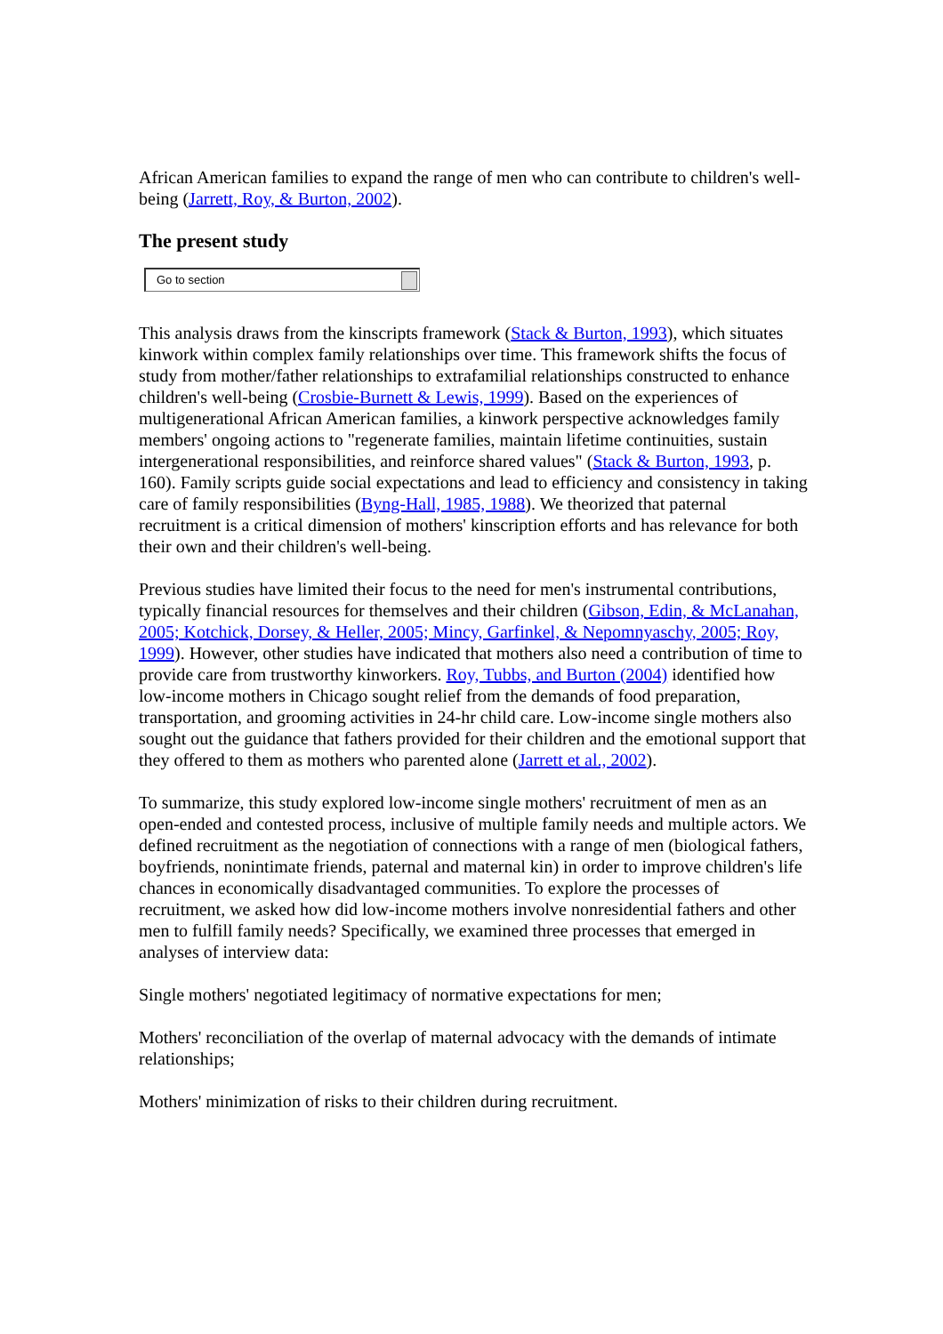African American families to expand the range of men who can contribute to children's well-being (Jarrett, Roy, & Burton, 2002).
The present study
Go to section
This analysis draws from the kinscripts framework (Stack & Burton, 1993), which situates kinwork within complex family relationships over time. This framework shifts the focus of study from mother/father relationships to extrafamilial relationships constructed to enhance children's well-being (Crosbie-Burnett & Lewis, 1999). Based on the experiences of multigenerational African American families, a kinwork perspective acknowledges family members' ongoing actions to "regenerate families, maintain lifetime continuities, sustain intergenerational responsibilities, and reinforce shared values" (Stack & Burton, 1993, p. 160). Family scripts guide social expectations and lead to efficiency and consistency in taking care of family responsibilities (Byng-Hall, 1985, 1988). We theorized that paternal recruitment is a critical dimension of mothers' kinscription efforts and has relevance for both their own and their children's well-being.
Previous studies have limited their focus to the need for men's instrumental contributions, typically financial resources for themselves and their children (Gibson, Edin, & McLanahan, 2005; Kotchick, Dorsey, & Heller, 2005; Mincy, Garfinkel, & Nepomnyaschy, 2005; Roy, 1999). However, other studies have indicated that mothers also need a contribution of time to provide care from trustworthy kinworkers. Roy, Tubbs, and Burton (2004) identified how low-income mothers in Chicago sought relief from the demands of food preparation, transportation, and grooming activities in 24-hr child care. Low-income single mothers also sought out the guidance that fathers provided for their children and the emotional support that they offered to them as mothers who parented alone (Jarrett et al., 2002).
To summarize, this study explored low-income single mothers' recruitment of men as an open-ended and contested process, inclusive of multiple family needs and multiple actors. We defined recruitment as the negotiation of connections with a range of men (biological fathers, boyfriends, nonintimate friends, paternal and maternal kin) in order to improve children's life chances in economically disadvantaged communities. To explore the processes of recruitment, we asked how did low-income mothers involve nonresidential fathers and other men to fulfill family needs? Specifically, we examined three processes that emerged in analyses of interview data:
Single mothers' negotiated legitimacy of normative expectations for men;
Mothers' reconciliation of the overlap of maternal advocacy with the demands of intimate relationships;
Mothers' minimization of risks to their children during recruitment.